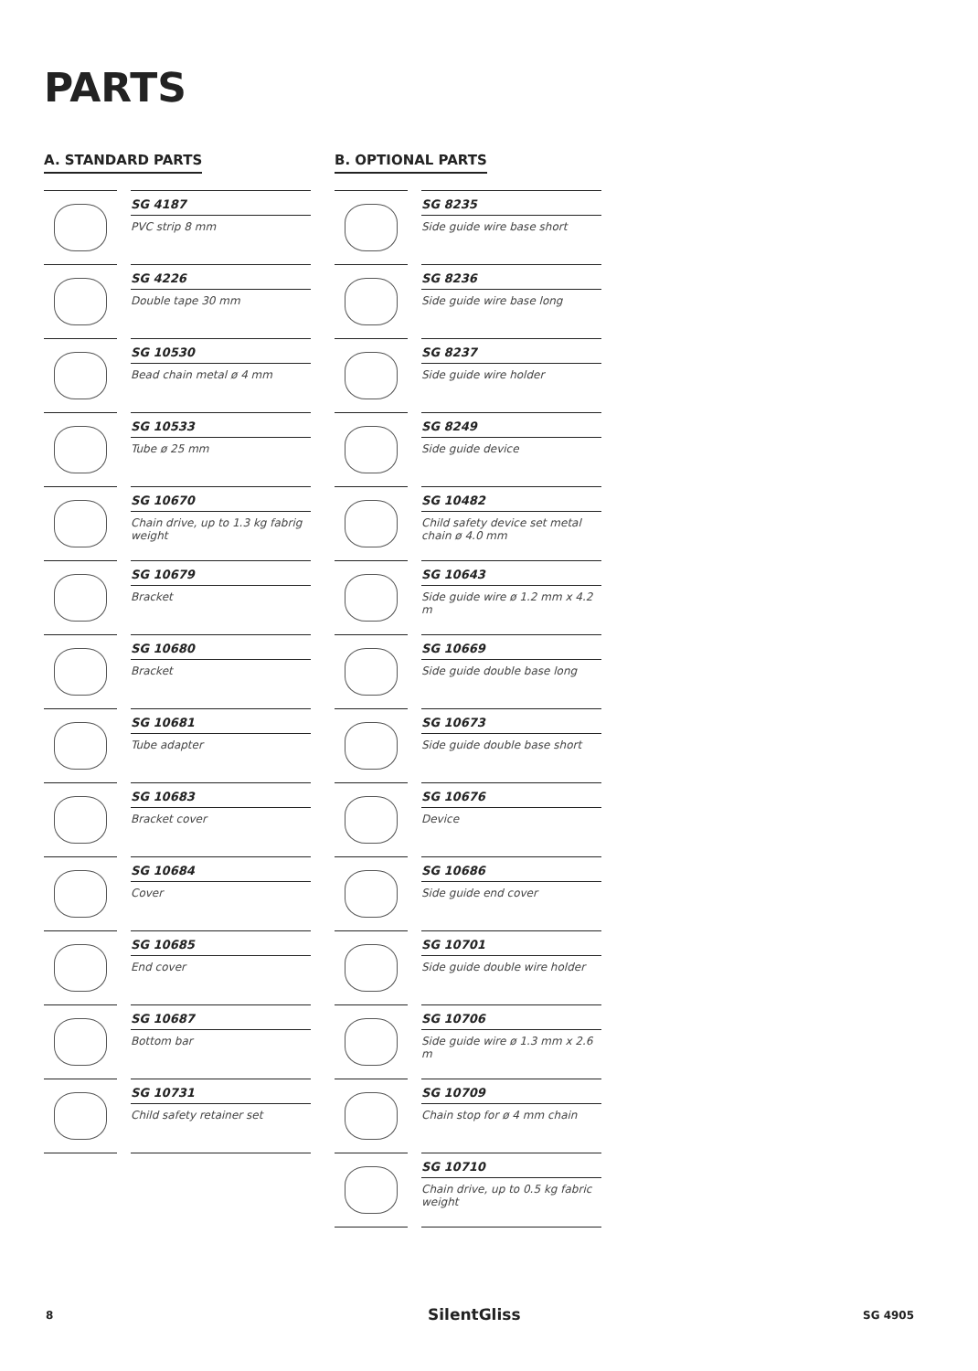PARTS
A. STANDARD PARTS
SG 4187
PVC strip 8 mm
SG 4226
Double tape 30 mm
SG 10530
Bead chain metal ø 4 mm
SG 10533
Tube ø 25 mm
SG 10670
Chain drive, up to 1.3 kg fabrig weight
SG 10679
Bracket
SG 10680
Bracket
SG 10681
Tube adapter
SG 10683
Bracket cover
SG 10684
Cover
SG 10685
End cover
SG 10687
Bottom bar
SG 10731
Child safety retainer set
B. OPTIONAL PARTS
SG 8235
Side guide wire base short
SG 8236
Side guide wire base long
SG 8237
Side guide wire holder
SG 8249
Side guide device
SG 10482
Child safety device set metal chain ø 4.0 mm
SG 10643
Side guide wire ø 1.2 mm x 4.2 m
SG 10669
Side guide double base long
SG 10673
Side guide double base short
SG 10676
Device
SG 10686
Side guide end cover
SG 10701
Side guide double wire holder
SG 10706
Side guide wire ø 1.3 mm x 2.6 m
SG 10709
Chain stop for ø 4 mm chain
SG 10710
Chain drive, up to 0.5 kg fabric weight
8 SilentGliss SG 4905